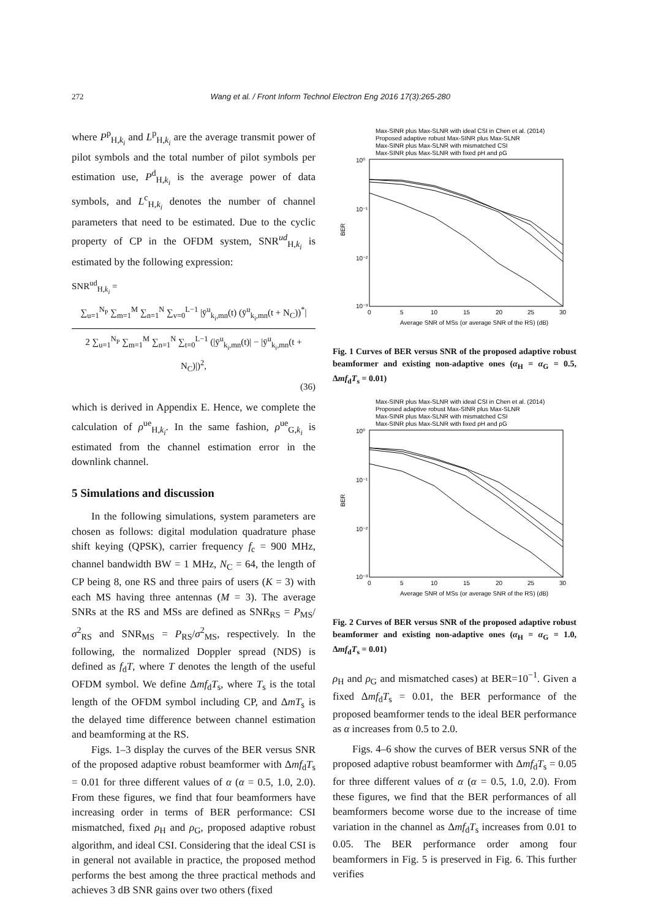272 Wang et al. / Front Inform Technol Electron Eng 2016 17(3):265-280
where P<sup>p</sup><sub>H,k<sub>i</sub></sub> and L<sup>p</sup><sub>H,k<sub>i</sub></sub> are the average transmit power of pilot symbols and the total number of pilot symbols per estimation use, P<sup>d</sup><sub>H,k<sub>i</sub></sub> is the average power of data symbols, and L<sup>c</sup><sub>H,k<sub>i</sub></sub> denotes the number of channel parameters that need to be estimated. Due to the cyclic property of CP in the OFDM system, SNR<sup>ud</sup><sub>H,k<sub>i</sub></sub> is estimated by the following expression:
SNR<sup>ud</sup><sub>H,k<sub>i</sub></sub> =
∑<sub>u=1</sub><sup>N<sub>P</sub></sup> ∑<sub>m=1</sub><sup>M</sup> ∑<sub>n=1</sub><sup>N</sup> ∑<sub>v=0</sub><sup>L−1</sup> |ȳ<sup>u</sup><sub>k<sub>i</sub>,mn</sub>(t) (ȳ<sup>u</sup><sub>k<sub>i</sub>,mn</sub>(t + N<sub>C</sub>))<sup>*</sup>|
2 ∑<sub>u=1</sub><sup>N<sub>P</sub></sup> ∑<sub>m=1</sub><sup>M</sup> ∑<sub>n=1</sub><sup>N</sup> ∑<sub>t=0</sub><sup>L−1</sup> (|ȳ<sup>u</sup><sub>k<sub>i</sub>,mn</sub>(t)| − |ȳ<sup>u</sup><sub>k<sub>i</sub>,mn</sub>(t + N<sub>C</sub>)|)<sup>2</sup>,
(36)
which is derived in Appendix E. Hence, we complete the calculation of ρ<sup>ue</sup><sub>H,k<sub>i</sub></sub>. In the same fashion, ρ<sup>ue</sup><sub>G,k<sub>i</sub></sub> is estimated from the channel estimation error in the downlink channel.
5 Simulations and discussion
In the following simulations, system parameters are chosen as follows: digital modulation quadrature phase shift keying (QPSK), carrier frequency f<sub>c</sub> = 900 MHz, channel bandwidth BW = 1 MHz, N<sub>C</sub> = 64, the length of CP being 8, one RS and three pairs of users (K = 3) with each MS having three antennas (M = 3). The average SNRs at the RS and MSs are defined as SNR<sub>RS</sub> = P<sub>MS</sub>/σ<sup>2</sup><sub>RS</sub> and SNR<sub>MS</sub> = P<sub>RS</sub>/σ<sup>2</sup><sub>MS</sub>, respectively. In the following, the normalized Doppler spread (NDS) is defined as f<sub>d</sub>T, where T denotes the length of the useful OFDM symbol. We define Δmf<sub>d</sub>T<sub>s</sub>, where T<sub>s</sub> is the total length of the OFDM symbol including CP, and ΔmT<sub>s</sub> is the delayed time difference between channel estimation and beamforming at the RS.
Figs. 1–3 display the curves of the BER versus SNR of the proposed adaptive robust beamformer with Δmf<sub>d</sub>T<sub>s</sub> = 0.01 for three different values of α (α = 0.5, 1.0, 2.0). From these figures, we find that four beamformers have increasing order in terms of BER performance: CSI mismatched, fixed ρ<sub>H</sub> and ρ<sub>G</sub>, proposed adaptive robust algorithm, and ideal CSI. Considering that the ideal CSI is in general not available in practice, the proposed method performs the best among the three practical methods and achieves 3 dB SNR gains over two others (fixed
Max-SINR plus Max-SLNR with ideal CSI in Chen et al. (2014)
Proposed adaptive robust Max-SINR plus Max-SLNR
Max-SINR plus Max-SLNR with mismatched CSI
Max-SINR plus Max-SLNR with fixed ρH and ρG
10⁰
10⁻¹
10⁻²
10⁻³
BER
0
5
10
15
20
25
30
Average SNR of MSs (or average SNR of the RS) (dB)
Fig. 1 Curves of BER versus SNR of the proposed adaptive robust beamformer and existing non-adaptive ones (α<sub>H</sub> = α<sub>G</sub> = 0.5, Δmf<sub>d</sub>T<sub>s</sub> = 0.01)
Max-SINR plus Max-SLNR with ideal CSI in Chen et al. (2014)
Proposed adaptive robust Max-SINR plus Max-SLNR
Max-SINR plus Max-SLNR with mismatched CSI
Max-SINR plus Max-SLNR with fixed ρH and ρG
10⁰
10⁻¹
10⁻²
10⁻³
BER
0
5
10
15
20
25
30
Average SNR of MSs (or average SNR of the RS) (dB)
Fig. 2 Curves of BER versus SNR of the proposed adaptive robust beamformer and existing non-adaptive ones (α<sub>H</sub> = α<sub>G</sub> = 1.0, Δmf<sub>d</sub>T<sub>s</sub> = 0.01)
ρ<sub>H</sub> and ρ<sub>G</sub> and mismatched cases) at BER=10<sup>−1</sup>. Given a fixed Δmf<sub>d</sub>T<sub>s</sub> = 0.01, the BER performance of the proposed beamformer tends to the ideal BER performance as α increases from 0.5 to 2.0.
Figs. 4–6 show the curves of BER versus SNR of the proposed adaptive robust beamformer with Δmf<sub>d</sub>T<sub>s</sub> = 0.05 for three different values of α (α = 0.5, 1.0, 2.0). From these figures, we find that the BER performances of all beamformers become worse due to the increase of time variation in the channel as Δmf<sub>d</sub>T<sub>s</sub> increases from 0.01 to 0.05. The BER performance order among four beamformers in Fig. 5 is preserved in Fig. 6. This further verifies